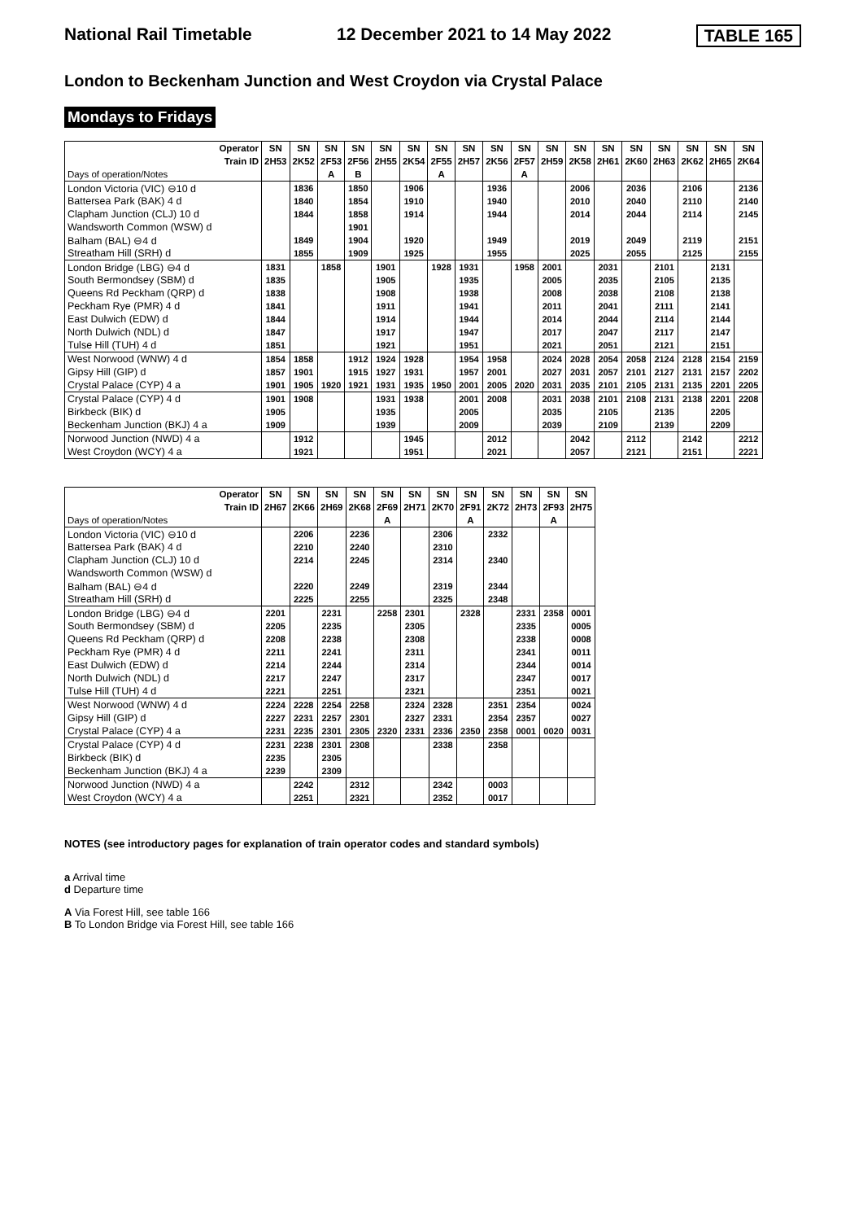National Rail Timetable 12 December 2021 to 14 May 2022 TABLE 165
London to Beckenham Junction and West Croydon via Crystal Palace
Mondays to Fridays
| Operator | SN | SN | SN | SN | SN | SN | SN | SN | SN | SN | SN | SN | SN | SN | SN | SN | SN | SN |
| --- | --- | --- | --- | --- | --- | --- | --- | --- | --- | --- | --- | --- | --- | --- | --- | --- | --- | --- |
| Train ID | 2H53 | 2K52 | 2F53 | 2F56 | 2H55 | 2K54 | 2F55 | 2H57 | 2K56 | 2F57 | 2H59 | 2K58 | 2H61 | 2K60 | 2H63 | 2K62 | 2H65 | 2K64 |
| Days of operation/Notes | | | A | B | | | A | | | A | | | | | | | | |
| London Victoria (VIC) ⊖10 d | | 1836 | | 1850 | | 1906 | | | 1936 | | | 2006 | | 2036 | | 2106 | | 2136 |
| Battersea Park (BAK) 4 d | | 1840 | | 1854 | | 1910 | | | 1940 | | | 2010 | | 2040 | | 2110 | | 2140 |
| Clapham Junction (CLJ) 10 d | | 1844 | | 1858 | | 1914 | | | 1944 | | | 2014 | | 2044 | | 2114 | | 2145 |
| Wandsworth Common (WSW) d | | | | 1901 | | | | | | | | | | | | | | |
| Balham (BAL) ⊖4 d | | 1849 | | 1904 | | 1920 | | | 1949 | | | 2019 | | 2049 | | 2119 | | 2151 |
| Streatham Hill (SRH) d | | 1855 | | 1909 | | 1925 | | | 1955 | | | 2025 | | 2055 | | 2125 | | 2155 |
| London Bridge (LBG) ⊖4 d | 1831 | | 1858 | | 1901 | | 1928 | 1931 | | 1958 | 2001 | | 2031 | | 2101 | | 2131 | |
| South Bermondsey (SBM) d | 1835 | | | | 1905 | | | 1935 | | | 2005 | | 2035 | | 2105 | | 2135 | |
| Queens Rd Peckham (QRP) d | 1838 | | | | 1908 | | | 1938 | | | 2008 | | 2038 | | 2108 | | 2138 | |
| Peckham Rye (PMR) 4 d | 1841 | | | | 1911 | | | 1941 | | | 2011 | | 2041 | | 2111 | | 2141 | |
| East Dulwich (EDW) d | 1844 | | | | 1914 | | | 1944 | | | 2014 | | 2044 | | 2114 | | 2144 | |
| North Dulwich (NDL) d | 1847 | | | | 1917 | | | 1947 | | | 2017 | | 2047 | | 2117 | | 2147 | |
| Tulse Hill (TUH) 4 d | 1851 | | | | 1921 | | | 1951 | | | 2021 | | 2051 | | 2121 | | 2151 | |
| West Norwood (WNW) 4 d | 1854 | 1858 | | 1912 | 1924 | 1928 | | 1954 | 1958 | | 2024 | 2028 | 2054 | 2058 | 2124 | 2128 | 2154 | 2159 |
| Gipsy Hill (GIP) d | 1857 | 1901 | | 1915 | 1927 | 1931 | | 1957 | 2001 | | 2027 | 2031 | 2057 | 2101 | 2127 | 2131 | 2157 | 2202 |
| Crystal Palace (CYP) 4 a | 1901 | 1905 | 1920 | 1921 | 1931 | 1935 | 1950 | 2001 | 2005 | 2020 | 2031 | 2035 | 2101 | 2105 | 2131 | 2135 | 2201 | 2205 |
| Crystal Palace (CYP) 4 d | 1901 | 1908 | | | 1931 | 1938 | | 2001 | 2008 | | 2031 | 2038 | 2101 | 2108 | 2131 | 2138 | 2201 | 2208 |
| Birkbeck (BIK) d | 1905 | | | | 1935 | | | 2005 | | | 2035 | | 2105 | | 2135 | | 2205 | |
| Beckenham Junction (BKJ) 4 a | 1909 | | | | 1939 | | | 2009 | | | 2039 | | 2109 | | 2139 | | 2209 | |
| Norwood Junction (NWD) 4 a | | 1912 | | | | 1945 | | | 2012 | | | 2042 | | 2112 | | 2142 | | 2212 |
| West Croydon (WCY) 4 a | | 1921 | | | | 1951 | | | 2021 | | | 2057 | | 2121 | | 2151 | | 2221 |
| Operator | SN | SN | SN | SN | SN | SN | SN | SN | SN | SN | SN | SN |
| --- | --- | --- | --- | --- | --- | --- | --- | --- | --- | --- | --- | --- |
| Train ID | 2H67 | 2K66 | 2H69 | 2K68 | 2F69 | 2H71 | 2K70 | 2F91 | 2K72 | 2H73 | 2F93 | 2H75 |
| Days of operation/Notes | | | | | A | | | A | | | A | |
| London Victoria (VIC) ⊖10 d | | 2206 | | 2236 | | | 2306 | | 2332 | | | |
| Battersea Park (BAK) 4 d | | 2210 | | 2240 | | | 2310 | | | | | |
| Clapham Junction (CLJ) 10 d | | 2214 | | 2245 | | | 2314 | | 2340 | | | |
| Wandsworth Common (WSW) d | | | | | | | | | | | | |
| Balham (BAL) ⊖4 d | | 2220 | | 2249 | | | 2319 | | 2344 | | | |
| Streatham Hill (SRH) d | | 2225 | | 2255 | | | 2325 | | 2348 | | | |
| London Bridge (LBG) ⊖4 d | 2201 | | 2231 | | 2258 | 2301 | | 2328 | | 2331 | 2358 | 0001 |
| South Bermondsey (SBM) d | 2205 | | 2235 | | | 2305 | | | | 2335 | | 0005 |
| Queens Rd Peckham (QRP) d | 2208 | | 2238 | | | 2308 | | | | 2338 | | 0008 |
| Peckham Rye (PMR) 4 d | 2211 | | 2241 | | | 2311 | | | | 2341 | | 0011 |
| East Dulwich (EDW) d | 2214 | | 2244 | | | 2314 | | | | 2344 | | 0014 |
| North Dulwich (NDL) d | 2217 | | 2247 | | | 2317 | | | | 2347 | | 0017 |
| Tulse Hill (TUH) 4 d | 2221 | | 2251 | | | 2321 | | | | 2351 | | 0021 |
| West Norwood (WNW) 4 d | 2224 | 2228 | 2254 | 2258 | | 2324 | 2328 | | 2351 | 2354 | | 0024 |
| Gipsy Hill (GIP) d | 2227 | 2231 | 2257 | 2301 | | 2327 | 2331 | | 2354 | 2357 | | 0027 |
| Crystal Palace (CYP) 4 a | 2231 | 2235 | 2301 | 2305 | 2320 | 2331 | 2336 | 2350 | 2358 | 0001 | 0020 | 0031 |
| Crystal Palace (CYP) 4 d | 2231 | 2238 | 2301 | 2308 | | | 2338 | | 2358 | | | |
| Birkbeck (BIK) d | 2235 | | 2305 | | | | | | | | | |
| Beckenham Junction (BKJ) 4 a | 2239 | | 2309 | | | | | | | | | |
| Norwood Junction (NWD) 4 a | | 2242 | | 2312 | | | 2342 | | 0003 | | | |
| West Croydon (WCY) 4 a | | 2251 | | 2321 | | | 2352 | | 0017 | | | |
NOTES (see introductory pages for explanation of train operator codes and standard symbols)
a Arrival time
d Departure time
A Via Forest Hill, see table 166
B To London Bridge via Forest Hill, see table 166